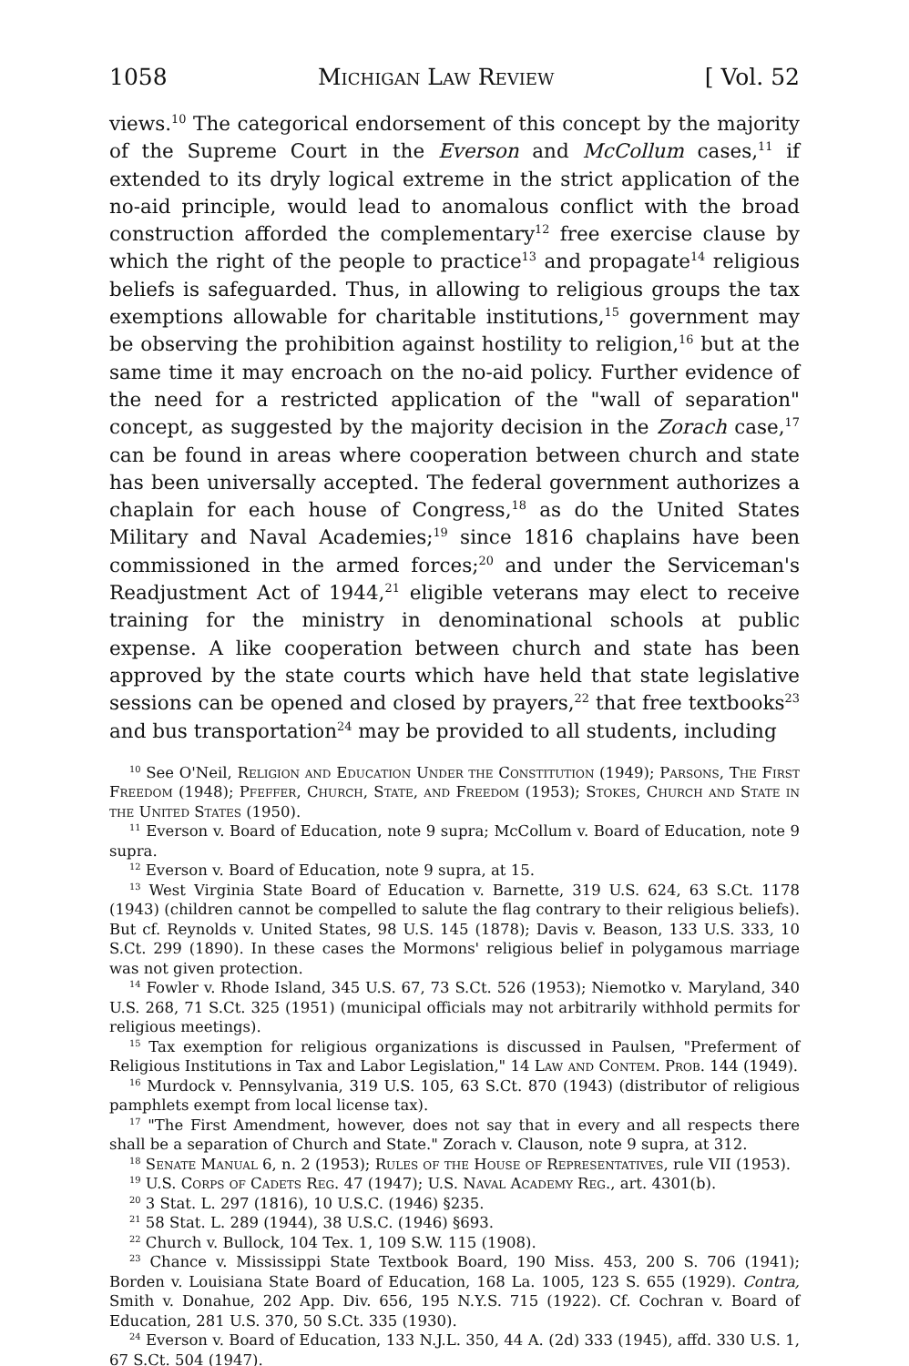1058 Michigan Law Review [ Vol. 52
views.<sup>10</sup> The categorical endorsement of this concept by the majority of the Supreme Court in the Everson and McCollum cases,<sup>11</sup> if extended to its dryly logical extreme in the strict application of the no-aid principle, would lead to anomalous conflict with the broad construction afforded the complementary<sup>12</sup> free exercise clause by which the right of the people to practice<sup>13</sup> and propagate<sup>14</sup> religious beliefs is safeguarded. Thus, in allowing to religious groups the tax exemptions allowable for charitable institutions,<sup>15</sup> government may be observing the prohibition against hostility to religion,<sup>16</sup> but at the same time it may encroach on the no-aid policy. Further evidence of the need for a restricted application of the "wall of separation" concept, as suggested by the majority decision in the Zorach case,<sup>17</sup> can be found in areas where cooperation between church and state has been universally accepted. The federal government authorizes a chaplain for each house of Congress,<sup>18</sup> as do the United States Military and Naval Academies;<sup>19</sup> since 1816 chaplains have been commissioned in the armed forces;<sup>20</sup> and under the Serviceman's Readjustment Act of 1944,<sup>21</sup> eligible veterans may elect to receive training for the ministry in denominational schools at public expense. A like cooperation between church and state has been approved by the state courts which have held that state legislative sessions can be opened and closed by prayers,<sup>22</sup> that free textbooks<sup>23</sup> and bus transportation<sup>24</sup> may be provided to all students, including
<sup>10</sup> See O'Neil, Religion and Education Under the Constitution (1949); Parsons, The First Freedom (1948); Pfeffer, Church, State, and Freedom (1953); Stokes, Church and State in the United States (1950).
<sup>11</sup> Everson v. Board of Education, note 9 supra; McCollum v. Board of Education, note 9 supra.
<sup>12</sup> Everson v. Board of Education, note 9 supra, at 15.
<sup>13</sup> West Virginia State Board of Education v. Barnette, 319 U.S. 624, 63 S.Ct. 1178 (1943) (children cannot be compelled to salute the flag contrary to their religious beliefs). But cf. Reynolds v. United States, 98 U.S. 145 (1878); Davis v. Beason, 133 U.S. 333, 10 S.Ct. 299 (1890). In these cases the Mormons' religious belief in polygamous marriage was not given protection.
<sup>14</sup> Fowler v. Rhode Island, 345 U.S. 67, 73 S.Ct. 526 (1953); Niemotko v. Maryland, 340 U.S. 268, 71 S.Ct. 325 (1951) (municipal officials may not arbitrarily withhold permits for religious meetings).
<sup>15</sup> Tax exemption for religious organizations is discussed in Paulsen, "Preferment of Religious Institutions in Tax and Labor Legislation," 14 Law and Contem. Prob. 144 (1949).
<sup>16</sup> Murdock v. Pennsylvania, 319 U.S. 105, 63 S.Ct. 870 (1943) (distributor of religious pamphlets exempt from local license tax).
<sup>17</sup> "The First Amendment, however, does not say that in every and all respects there shall be a separation of Church and State." Zorach v. Clauson, note 9 supra, at 312.
<sup>18</sup> Senate Manual 6, n. 2 (1953); Rules of the House of Representatives, rule VII (1953).
<sup>19</sup> U.S. Corps of Cadets Reg. 47 (1947); U.S. Naval Academy Reg., art. 4301(b).
<sup>20</sup> 3 Stat. L. 297 (1816), 10 U.S.C. (1946) §235.
<sup>21</sup> 58 Stat. L. 289 (1944), 38 U.S.C. (1946) §693.
<sup>22</sup> Church v. Bullock, 104 Tex. 1, 109 S.W. 115 (1908).
<sup>23</sup> Chance v. Mississippi State Textbook Board, 190 Miss. 453, 200 S. 706 (1941); Borden v. Louisiana State Board of Education, 168 La. 1005, 123 S. 655 (1929). Contra, Smith v. Donahue, 202 App. Div. 656, 195 N.Y.S. 715 (1922). Cf. Cochran v. Board of Education, 281 U.S. 370, 50 S.Ct. 335 (1930).
<sup>24</sup> Everson v. Board of Education, 133 N.J.L. 350, 44 A. (2d) 333 (1945), affd. 330 U.S. 1, 67 S.Ct. 504 (1947).